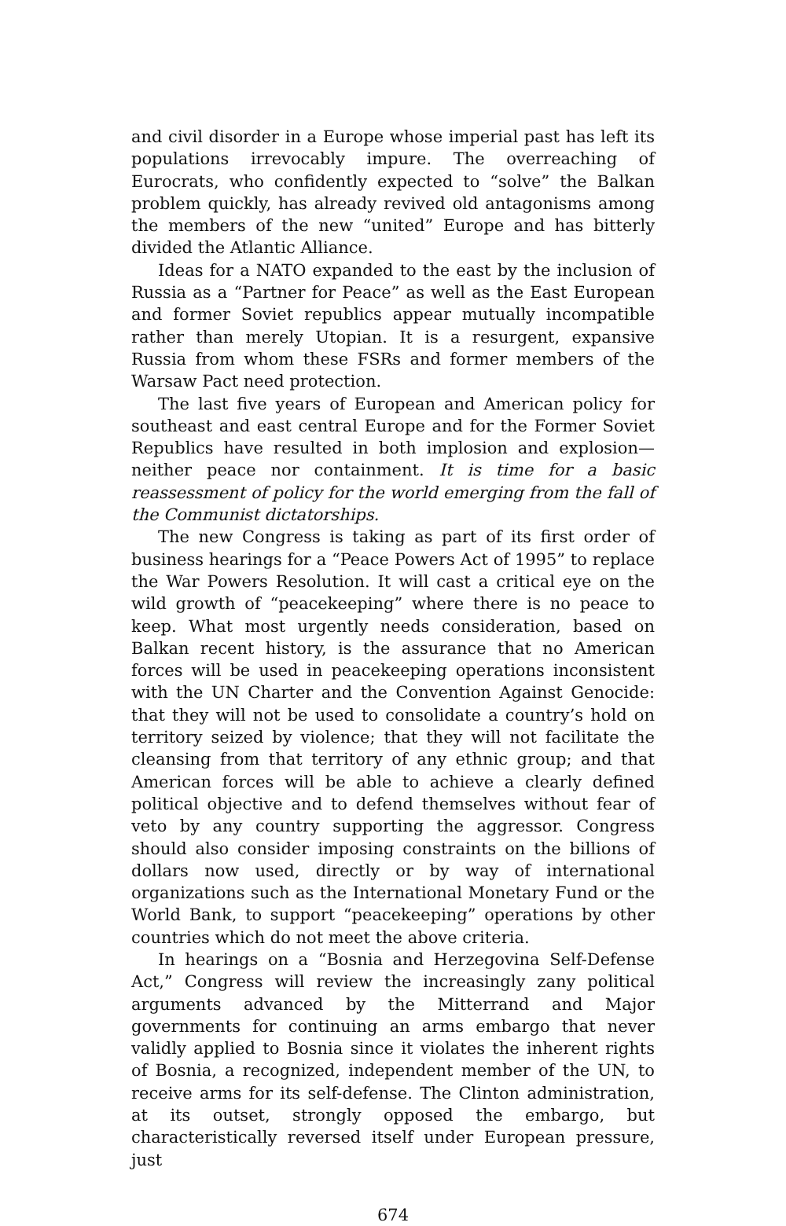and civil disorder in a Europe whose imperial past has left its populations irrevocably impure. The overreaching of Eurocrats, who confidently expected to “solve” the Balkan problem quickly, has already revived old antagonisms among the members of the new “united” Europe and has bitterly divided the Atlantic Alliance.
Ideas for a NATO expanded to the east by the inclusion of Russia as a “Partner for Peace” as well as the East European and former Soviet republics appear mutually incompatible rather than merely Utopian. It is a resurgent, expansive Russia from whom these FSRs and former members of the Warsaw Pact need protection.
The last five years of European and American policy for southeast and east central Europe and for the Former Soviet Republics have resulted in both implosion and explosion—neither peace nor containment. It is time for a basic reassessment of policy for the world emerging from the fall of the Communist dictatorships.
The new Congress is taking as part of its first order of business hearings for a “Peace Powers Act of 1995” to replace the War Powers Resolution. It will cast a critical eye on the wild growth of “peacekeeping” where there is no peace to keep. What most urgently needs consideration, based on Balkan recent history, is the assurance that no American forces will be used in peacekeeping operations inconsistent with the UN Charter and the Convention Against Genocide: that they will not be used to consolidate a country’s hold on territory seized by violence; that they will not facilitate the cleansing from that territory of any ethnic group; and that American forces will be able to achieve a clearly defined political objective and to defend themselves without fear of veto by any country supporting the aggressor. Congress should also consider imposing constraints on the billions of dollars now used, directly or by way of international organizations such as the International Monetary Fund or the World Bank, to support “peacekeeping” operations by other countries which do not meet the above criteria.
In hearings on a “Bosnia and Herzegovina Self-Defense Act,” Congress will review the increasingly zany political arguments advanced by the Mitterrand and Major governments for continuing an arms embargo that never validly applied to Bosnia since it violates the inherent rights of Bosnia, a recognized, independent member of the UN, to receive arms for its self-defense. The Clinton administration, at its outset, strongly opposed the embargo, but characteristically reversed itself under European pressure, just
674